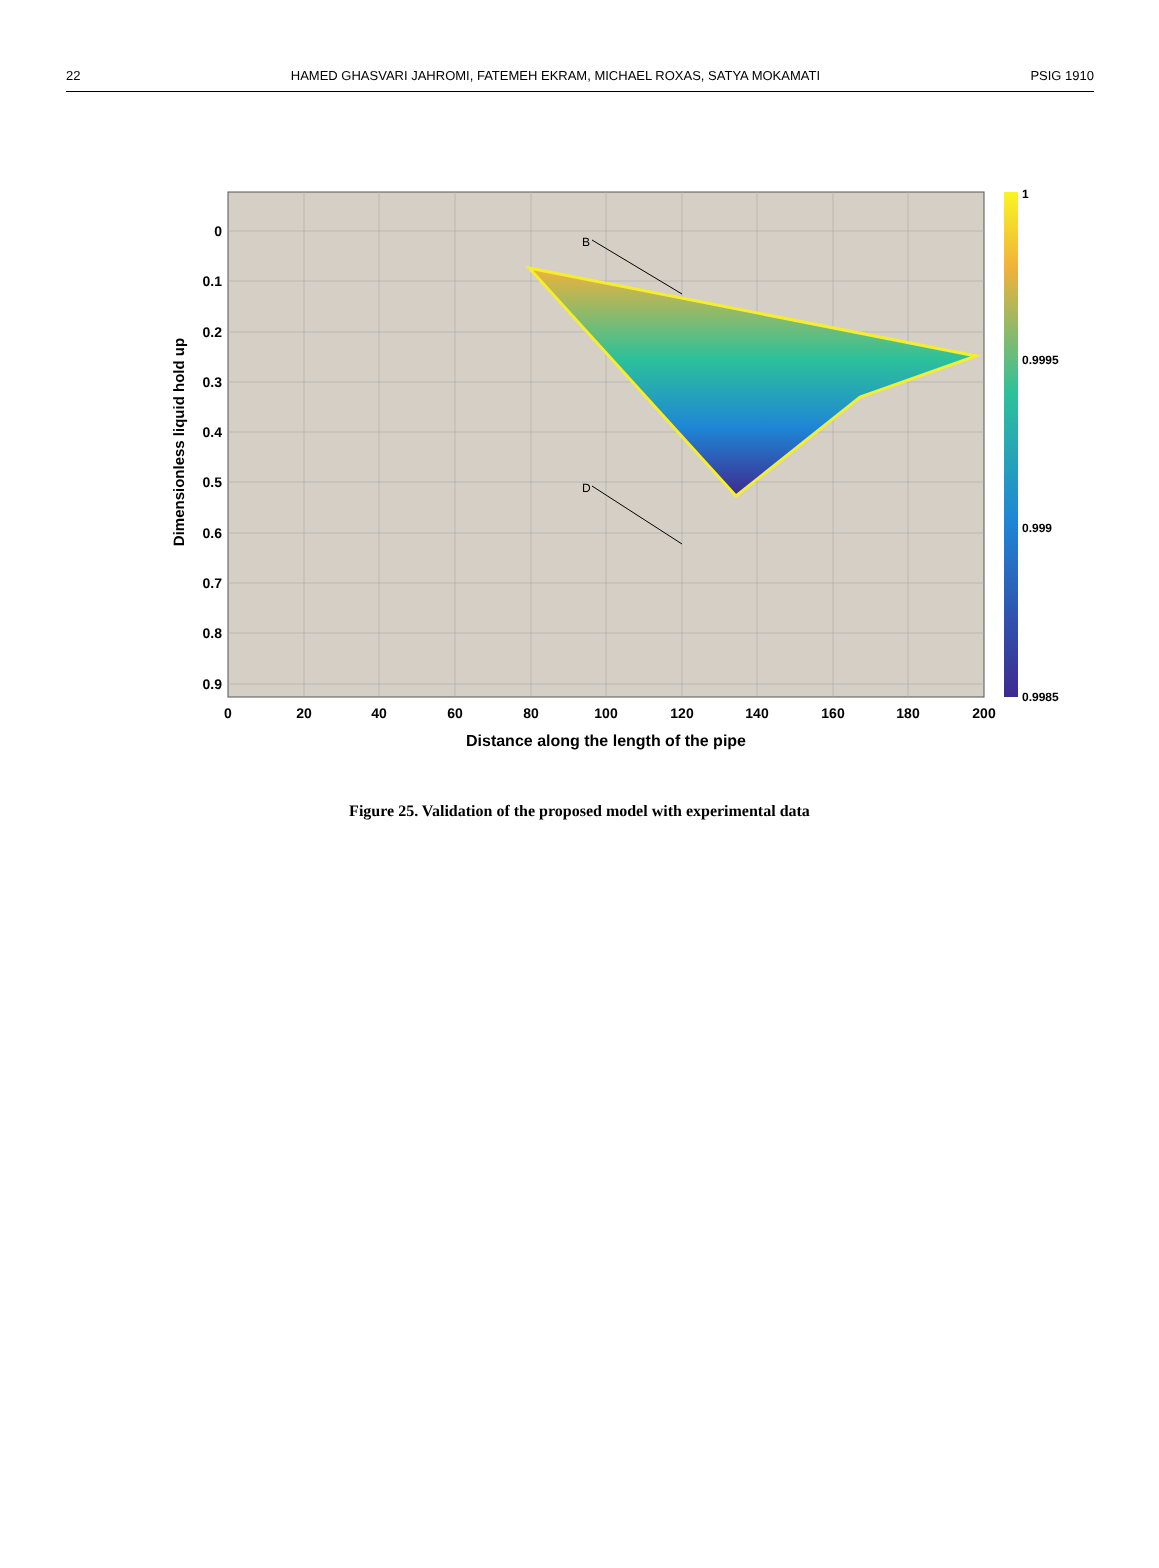22 HAMED GHASVARI JAHROMI, FATEMEH EKRAM, MICHAEL ROXAS, SATYA MOKAMATI PSIG 1910
B
D
0
0.1
0.2
0.3
0.4
0.5
0.6
0.7
0.8
0.9
0
20
40
60
80
100
120
140
160
180
200
Distance along the length of the pipe
Dimensionless liquid hold up
1
0.9995
0.999
0.9985
Figure 25. Validation of the proposed model with experimental data